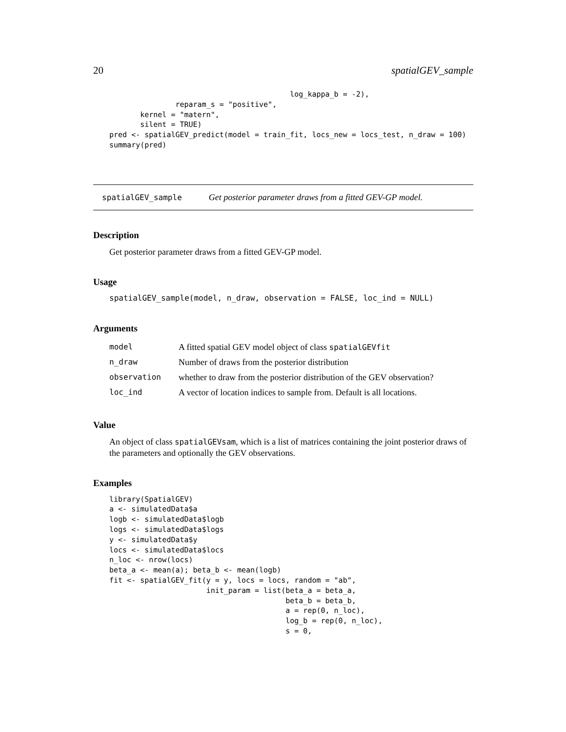20 spatialGEV_sample
                                         log_kappa_b = -2),
               reparam_s = "positive",
       kernel = "matern",
       silent = TRUE)
pred <- spatialGEV_predict(model = train_fit, locs_new = locs_test, n_draw = 100)
summary(pred)
spatialGEV_sample Get posterior parameter draws from a fitted GEV-GP model.
Description
Get posterior parameter draws from a fitted GEV-GP model.
Usage
spatialGEV_sample(model, n_draw, observation = FALSE, loc_ind = NULL)
Arguments
| model | A fitted spatial GEV model object of class spatialGEVfit |
| n_draw | Number of draws from the posterior distribution |
| observation | whether to draw from the posterior distribution of the GEV observation? |
| loc_ind | A vector of location indices to sample from. Default is all locations. |
Value
An object of class spatialGEVsam, which is a list of matrices containing the joint posterior draws of the parameters and optionally the GEV observations.
Examples
library(SpatialGEV)
a <- simulatedData$a
logb <- simulatedData$logb
logs <- simulatedData$logs
y <- simulatedData$y
locs <- simulatedData$locs
n_loc <- nrow(locs)
beta_a <- mean(a); beta_b <- mean(logb)
fit <- spatialGEV_fit(y = y, locs = locs, random = "ab",
                      init_param = list(beta_a = beta_a,
                                        beta_b = beta_b,
                                        a = rep(0, n_loc),
                                        log_b = rep(0, n_loc),
                                        s = 0,